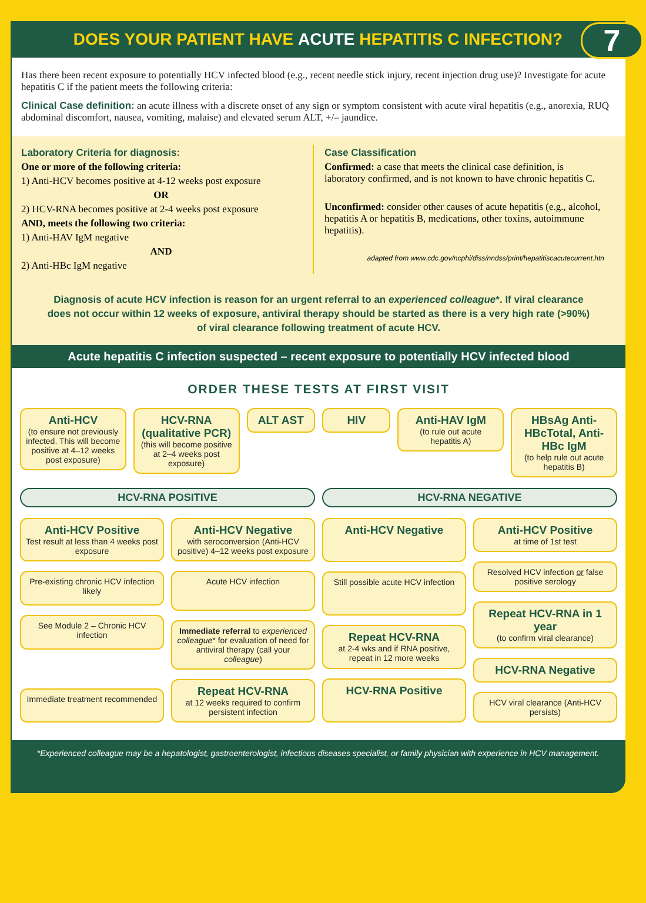DOES YOUR PATIENT HAVE ACUTE HEPATITIS C INFECTION?
7
Has there been recent exposure to potentially HCV infected blood (e.g., recent needle stick injury, recent injection drug use)? Investigate for acute hepatitis C if the patient meets the following criteria:
Clinical Case definition: an acute illness with a discrete onset of any sign or symptom consistent with acute viral hepatitis (e.g., anorexia, RUQ abdominal discomfort, nausea, vomiting, malaise) and elevated serum ALT, +/– jaundice.
Laboratory Criteria for diagnosis:
One or more of the following criteria:
1) Anti-HCV becomes positive at 4-12 weeks post exposure
OR
2) HCV-RNA becomes positive at 2-4 weeks post exposure
AND, meets the following two criteria:
1) Anti-HAV IgM negative
AND
2) Anti-HBc IgM negative
Case Classification
Confirmed: a case that meets the clinical case definition, is laboratory confirmed, and is not known to have chronic hepatitis C.
Unconfirmed: consider other causes of acute hepatitis (e.g., alcohol, hepatitis A or hepatitis B, medications, other toxins, autoimmune hepatitis).
adapted from www.cdc.gov/ncphi/diss/nndss/print/hepatitiscacutecurrent.htn
Diagnosis of acute HCV infection is reason for an urgent referral to an experienced colleague*. If viral clearance does not occur within 12 weeks of exposure, antiviral therapy should be started as there is a very high rate (>90%) of viral clearance following treatment of acute HCV.
Acute hepatitis C infection suspected – recent exposure to potentially HCV infected blood
ORDER THESE TESTS AT FIRST VISIT
Anti-HCV
(to ensure not previously infected. This will become positive at 4–12 weeks post exposure)
HCV-RNA (qualitative PCR)
(this will become positive at 2–4 weeks post exposure)
ALT AST HIV Anti-HAV IgM
(to rule out acute hepatitis A)
HBsAg Anti-HBcTotal, Anti-HBc IgM
(to help rule out acute hepatitis B)
HCV-RNA POSITIVE HCV-RNA NEGATIVE
Anti-HCV Positive
Test result at less than 4 weeks post exposure
Pre-existing chronic HCV infection likely
See Module 2 – Chronic HCV infection
Immediate treatment recommended
Anti-HCV Negative
with seroconversion (Anti-HCV positive) 4–12 weeks post exposure
Acute HCV infection
Immediate referral to experienced colleague* for evaluation of need for antiviral therapy (call your colleague)
Repeat HCV-RNA
at 12 weeks required to confirm persistent infection
Anti-HCV Negative
Still possible acute HCV infection
Repeat HCV-RNA
at 2-4 wks and if RNA positive, repeat in 12 more weeks
HCV-RNA Positive
Anti-HCV Positive
at time of 1st test
Resolved HCV infection or false positive serology
Repeat HCV-RNA in 1 year
(to confirm viral clearance)
HCV-RNA Negative
HCV viral clearance (Anti-HCV persists)
*Experienced colleague may be a hepatologist, gastroenterologist, infectious diseases specialist, or family physician with experience in HCV management.